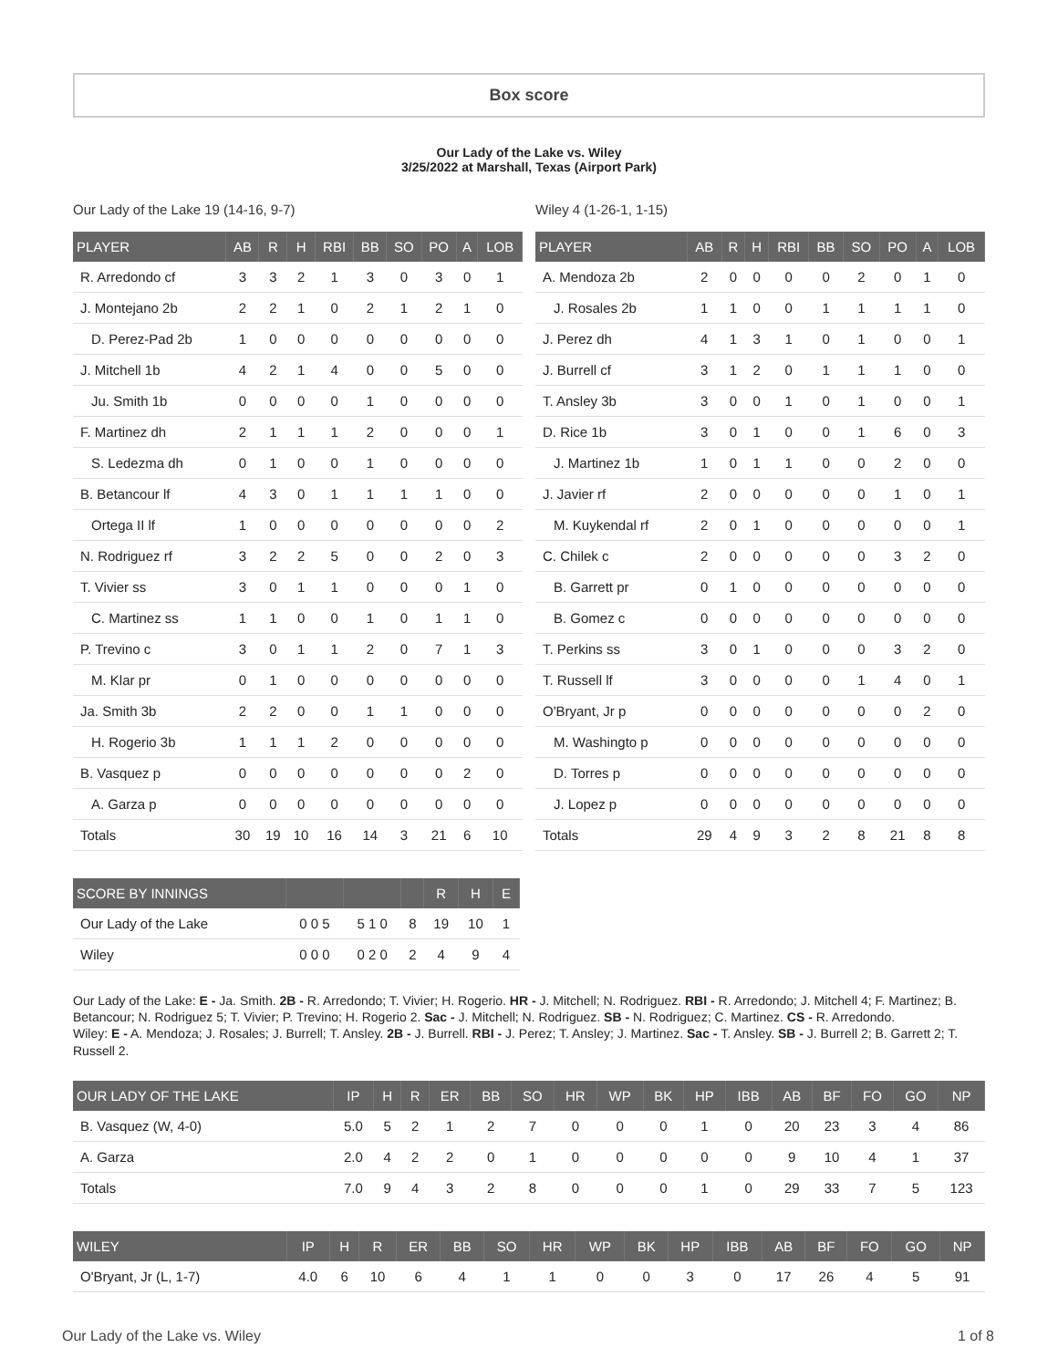Box score
Our Lady of the Lake vs. Wiley
3/25/2022 at Marshall, Texas (Airport Park)
Our Lady of the Lake 19 (14-16, 9-7)
| PLAYER | AB | R | H | RBI | BB | SO | PO | A | LOB |
| --- | --- | --- | --- | --- | --- | --- | --- | --- | --- |
| R. Arredondo cf | 3 | 3 | 2 | 1 | 3 | 0 | 3 | 0 | 1 |
| J. Montejano 2b | 2 | 2 | 1 | 0 | 2 | 1 | 2 | 1 | 0 |
| D. Perez-Pad 2b | 1 | 0 | 0 | 0 | 0 | 0 | 0 | 0 | 0 |
| J. Mitchell 1b | 4 | 2 | 1 | 4 | 0 | 0 | 5 | 0 | 0 |
| Ju. Smith 1b | 0 | 0 | 0 | 0 | 1 | 0 | 0 | 0 | 0 |
| F. Martinez dh | 2 | 1 | 1 | 1 | 2 | 0 | 0 | 0 | 1 |
| S. Ledezma dh | 0 | 1 | 0 | 0 | 1 | 0 | 0 | 0 | 0 |
| B. Betancour lf | 4 | 3 | 0 | 1 | 1 | 1 | 1 | 0 | 0 |
| Ortega II lf | 1 | 0 | 0 | 0 | 0 | 0 | 0 | 0 | 2 |
| N. Rodriguez rf | 3 | 2 | 2 | 5 | 0 | 0 | 2 | 0 | 3 |
| T. Vivier ss | 3 | 0 | 1 | 1 | 0 | 0 | 0 | 1 | 0 |
| C. Martinez ss | 1 | 1 | 0 | 0 | 1 | 0 | 1 | 1 | 0 |
| P. Trevino c | 3 | 0 | 1 | 1 | 2 | 0 | 7 | 1 | 3 |
| M. Klar pr | 0 | 1 | 0 | 0 | 0 | 0 | 0 | 0 | 0 |
| Ja. Smith 3b | 2 | 2 | 0 | 0 | 1 | 1 | 0 | 0 | 0 |
| H. Rogerio 3b | 1 | 1 | 1 | 2 | 0 | 0 | 0 | 0 | 0 |
| B. Vasquez p | 0 | 0 | 0 | 0 | 0 | 0 | 0 | 2 | 0 |
| A. Garza p | 0 | 0 | 0 | 0 | 0 | 0 | 0 | 0 | 0 |
| Totals | 30 | 19 | 10 | 16 | 14 | 3 | 21 | 6 | 10 |
Wiley 4 (1-26-1, 1-15)
| PLAYER | AB | R | H | RBI | BB | SO | PO | A | LOB |
| --- | --- | --- | --- | --- | --- | --- | --- | --- | --- |
| A. Mendoza 2b | 2 | 0 | 0 | 0 | 0 | 2 | 0 | 1 | 0 |
| J. Rosales 2b | 1 | 1 | 0 | 0 | 1 | 1 | 1 | 1 | 0 |
| J. Perez dh | 4 | 1 | 3 | 1 | 0 | 1 | 0 | 0 | 1 |
| J. Burrell cf | 3 | 1 | 2 | 0 | 1 | 1 | 1 | 0 | 0 |
| T. Ansley 3b | 3 | 0 | 0 | 1 | 0 | 1 | 0 | 0 | 1 |
| D. Rice 1b | 3 | 0 | 1 | 0 | 0 | 1 | 6 | 0 | 3 |
| J. Martinez 1b | 1 | 0 | 1 | 1 | 0 | 0 | 2 | 0 | 0 |
| J. Javier rf | 2 | 0 | 0 | 0 | 0 | 0 | 1 | 0 | 1 |
| M. Kuykendal rf | 2 | 0 | 1 | 0 | 0 | 0 | 0 | 0 | 1 |
| C. Chilek c | 2 | 0 | 0 | 0 | 0 | 0 | 3 | 2 | 0 |
| B. Garrett pr | 0 | 1 | 0 | 0 | 0 | 0 | 0 | 0 | 0 |
| B. Gomez c | 0 | 0 | 0 | 0 | 0 | 0 | 0 | 0 | 0 |
| T. Perkins ss | 3 | 0 | 1 | 0 | 0 | 0 | 3 | 2 | 0 |
| T. Russell lf | 3 | 0 | 0 | 0 | 0 | 1 | 4 | 0 | 1 |
| O'Bryant, Jr p | 0 | 0 | 0 | 0 | 0 | 0 | 0 | 2 | 0 |
| M. Washingto p | 0 | 0 | 0 | 0 | 0 | 0 | 0 | 0 | 0 |
| D. Torres p | 0 | 0 | 0 | 0 | 0 | 0 | 0 | 0 | 0 |
| J. Lopez p | 0 | 0 | 0 | 0 | 0 | 0 | 0 | 0 | 0 |
| Totals | 29 | 4 | 9 | 3 | 2 | 8 | 21 | 8 | 8 |
| SCORE BY INNINGS | | | | R | H | E |
| --- | --- | --- | --- | --- | --- | --- |
| Our Lady of the Lake | 0 0 5 | 5 1 0 | 8 | 19 | 10 | 1 |
| Wiley | 0 0 0 | 0 2 0 | 2 | 4 | 9 | 4 |
Our Lady of the Lake: E - Ja. Smith. 2B - R. Arredondo; T. Vivier; H. Rogerio. HR - J. Mitchell; N. Rodriguez. RBI - R. Arredondo; J. Mitchell 4; F. Martinez; B. Betancour; N. Rodriguez 5; T. Vivier; P. Trevino; H. Rogerio 2. Sac - J. Mitchell; N. Rodriguez. SB - N. Rodriguez; C. Martinez. CS - R. Arredondo.
Wiley: E - A. Mendoza; J. Rosales; J. Burrell; T. Ansley. 2B - J. Burrell. RBI - J. Perez; T. Ansley; J. Martinez. Sac - T. Ansley. SB - J. Burrell 2; B. Garrett 2; T. Russell 2.
| OUR LADY OF THE LAKE | IP | H | R | ER | BB | SO | HR | WP | BK | HP | IBB | AB | BF | FO | GO | NP |
| --- | --- | --- | --- | --- | --- | --- | --- | --- | --- | --- | --- | --- | --- | --- | --- | --- |
| B. Vasquez (W, 4-0) | 5.0 | 5 | 2 | 1 | 2 | 7 | 0 | 0 | 0 | 1 | 0 | 20 | 23 | 3 | 4 | 86 |
| A. Garza | 2.0 | 4 | 2 | 2 | 0 | 1 | 0 | 0 | 0 | 0 | 0 | 9 | 10 | 4 | 1 | 37 |
| Totals | 7.0 | 9 | 4 | 3 | 2 | 8 | 0 | 0 | 0 | 1 | 0 | 29 | 33 | 7 | 5 | 123 |
| WILEY | IP | H | R | ER | BB | SO | HR | WP | BK | HP | IBB | AB | BF | FO | GO | NP |
| --- | --- | --- | --- | --- | --- | --- | --- | --- | --- | --- | --- | --- | --- | --- | --- | --- |
| O'Bryant, Jr (L, 1-7) | 4.0 | 6 | 10 | 6 | 4 | 1 | 1 | 0 | 0 | 3 | 0 | 17 | 26 | 4 | 5 | 91 |
Our Lady of the Lake vs. Wiley 1 of 8